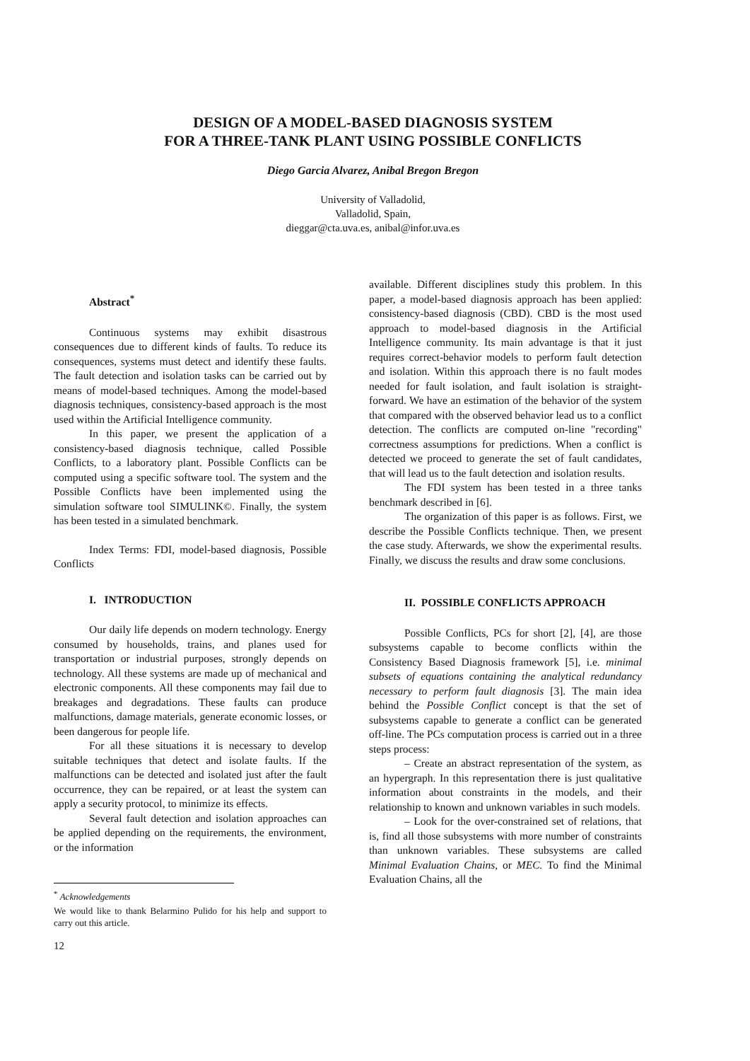DESIGN OF A MODEL-BASED DIAGNOSIS SYSTEM
FOR A THREE-TANK PLANT USING POSSIBLE CONFLICTS
Diego Garcia Alvarez, Anibal Bregon Bregon
University of Valladolid,
Valladolid, Spain,
dieggar@cta.uva.es, anibal@infor.uva.es
Abstract<sup>*</sup>
Continuous systems may exhibit disastrous consequences due to different kinds of faults. To reduce its consequences, systems must detect and identify these faults. The fault detection and isolation tasks can be carried out by means of model-based techniques. Among the model-based diagnosis techniques, consistency-based approach is the most used within the Artificial Intelligence community.
In this paper, we present the application of a consistency-based diagnosis technique, called Possible Conflicts, to a laboratory plant. Possible Conflicts can be computed using a specific software tool. The system and the Possible Conflicts have been implemented using the simulation software tool SIMULINK©. Finally, the system has been tested in a simulated benchmark.
Index Terms: FDI, model-based diagnosis, Possible Conflicts
I. INTRODUCTION
Our daily life depends on modern technology. Energy consumed by households, trains, and planes used for transportation or industrial purposes, strongly depends on technology. All these systems are made up of mechanical and electronic components. All these components may fail due to breakages and degradations. These faults can produce malfunctions, damage materials, generate economic losses, or been dangerous for people life.
For all these situations it is necessary to develop suitable techniques that detect and isolate faults. If the malfunctions can be detected and isolated just after the fault occurrence, they can be repaired, or at least the system can apply a security protocol, to minimize its effects.
Several fault detection and isolation approaches can be applied depending on the requirements, the environment, or the information
<sup>*</sup> Acknowledgements
We would like to thank Belarmino Pulido for his help and support to carry out this article.
12
available. Different disciplines study this problem. In this paper, a model-based diagnosis approach has been applied: consistency-based diagnosis (CBD). CBD is the most used approach to model-based diagnosis in the Artificial Intelligence community. Its main advantage is that it just requires correct-behavior models to perform fault detection and isolation. Within this approach there is no fault modes needed for fault isolation, and fault isolation is straight-forward. We have an estimation of the behavior of the system that compared with the observed behavior lead us to a conflict detection. The conflicts are computed on-line "recording" correctness assumptions for predictions. When a conflict is detected we proceed to generate the set of fault candidates, that will lead us to the fault detection and isolation results.
The FDI system has been tested in a three tanks benchmark described in [6].
The organization of this paper is as follows. First, we describe the Possible Conflicts technique. Then, we present the case study. Afterwards, we show the experimental results. Finally, we discuss the results and draw some conclusions.
II. POSSIBLE CONFLICTS APPROACH
Possible Conflicts, PCs for short [2], [4], are those subsystems capable to become conflicts within the Consistency Based Diagnosis framework [5], i.e. minimal subsets of equations containing the analytical redundancy necessary to perform fault diagnosis [3]. The main idea behind the Possible Conflict concept is that the set of subsystems capable to generate a conflict can be generated off-line. The PCs computation process is carried out in a three steps process:
– Create an abstract representation of the system, as an hypergraph. In this representation there is just qualitative information about constraints in the models, and their relationship to known and unknown variables in such models.
– Look for the over-constrained set of relations, that is, find all those subsystems with more number of constraints than unknown variables. These subsystems are called Minimal Evaluation Chains, or MEC. To find the Minimal Evaluation Chains, all the